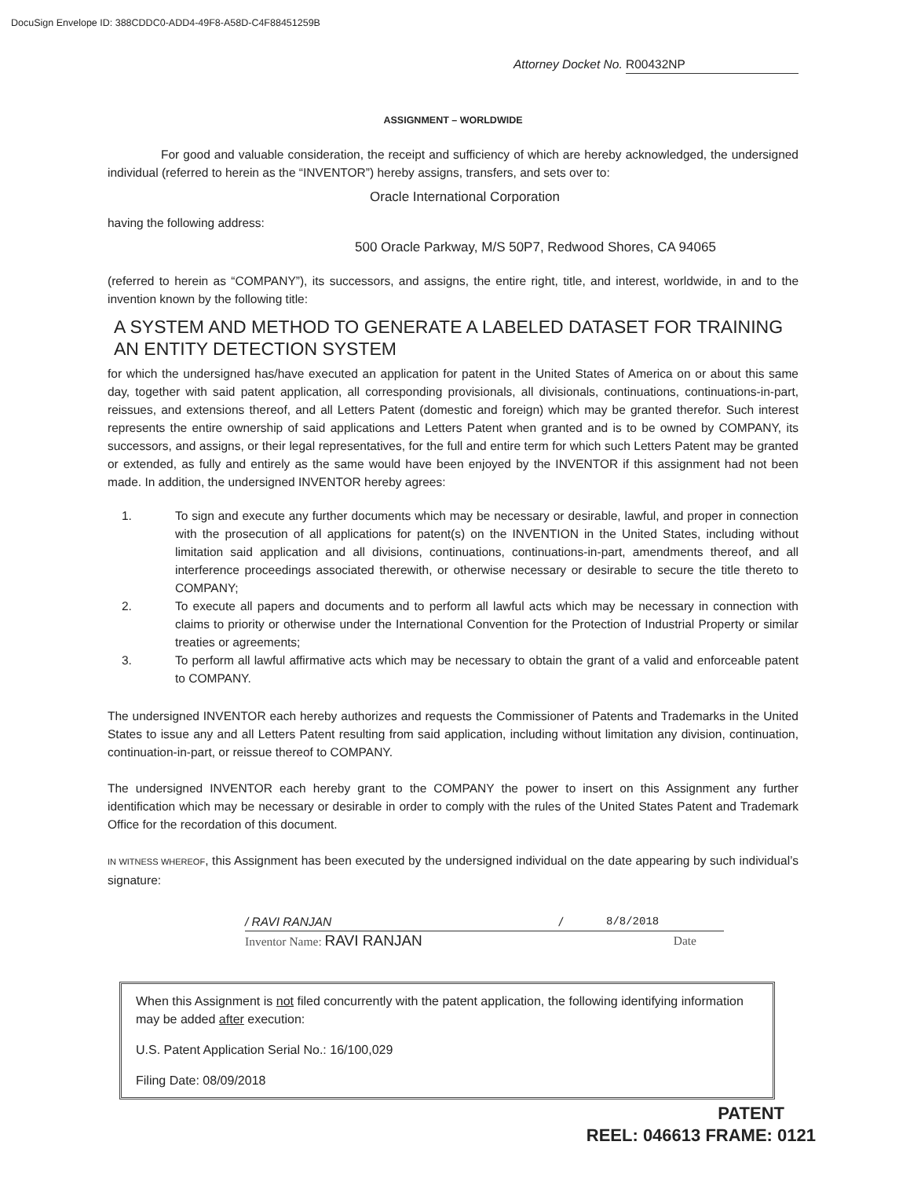DocuSign Envelope ID: 388CDDC0-ADD4-49F8-A58D-C4F88451259B
Attorney Docket No. R00432NP
ASSIGNMENT – WORLDWIDE
For good and valuable consideration, the receipt and sufficiency of which are hereby acknowledged, the undersigned individual (referred to herein as the “INVENTOR”) hereby assigns, transfers, and sets over to:
Oracle International Corporation
having the following address:
500 Oracle Parkway, M/S 50P7, Redwood Shores, CA 94065
(referred to herein as “COMPANY”), its successors, and assigns, the entire right, title, and interest, worldwide, in and to the invention known by the following title:
A SYSTEM AND METHOD TO GENERATE A LABELED DATASET FOR TRAINING AN ENTITY DETECTION SYSTEM
for which the undersigned has/have executed an application for patent in the United States of America on or about this same day, together with said patent application, all corresponding provisionals, all divisionals, continuations, continuations-in-part, reissues, and extensions thereof, and all Letters Patent (domestic and foreign) which may be granted therefor. Such interest represents the entire ownership of said applications and Letters Patent when granted and is to be owned by COMPANY, its successors, and assigns, or their legal representatives, for the full and entire term for which such Letters Patent may be granted or extended, as fully and entirely as the same would have been enjoyed by the INVENTOR if this assignment had not been made. In addition, the undersigned INVENTOR hereby agrees:
1. To sign and execute any further documents which may be necessary or desirable, lawful, and proper in connection with the prosecution of all applications for patent(s) on the INVENTION in the United States, including without limitation said application and all divisions, continuations, continuations-in-part, amendments thereof, and all interference proceedings associated therewith, or otherwise necessary or desirable to secure the title thereto to COMPANY;
2. To execute all papers and documents and to perform all lawful acts which may be necessary in connection with claims to priority or otherwise under the International Convention for the Protection of Industrial Property or similar treaties or agreements;
3. To perform all lawful affirmative acts which may be necessary to obtain the grant of a valid and enforceable patent to COMPANY.
The undersigned INVENTOR each hereby authorizes and requests the Commissioner of Patents and Trademarks in the United States to issue any and all Letters Patent resulting from said application, including without limitation any division, continuation, continuation-in-part, or reissue thereof to COMPANY.
The undersigned INVENTOR each hereby grant to the COMPANY the power to insert on this Assignment any further identification which may be necessary or desirable in order to comply with the rules of the United States Patent and Trademark Office for the recordation of this document.
IN WITNESS WHEREOF, this Assignment has been executed by the undersigned individual on the date appearing by such individual’s signature:
/ RAVI RANJAN / 8/8/2018
Inventor Name: RAVI RANJAN Date
When this Assignment is not filed concurrently with the patent application, the following identifying information may be added after execution:
U.S. Patent Application Serial No.: 16/100,029
Filing Date: 08/09/2018
PATENT
REEL: 046613 FRAME: 0121